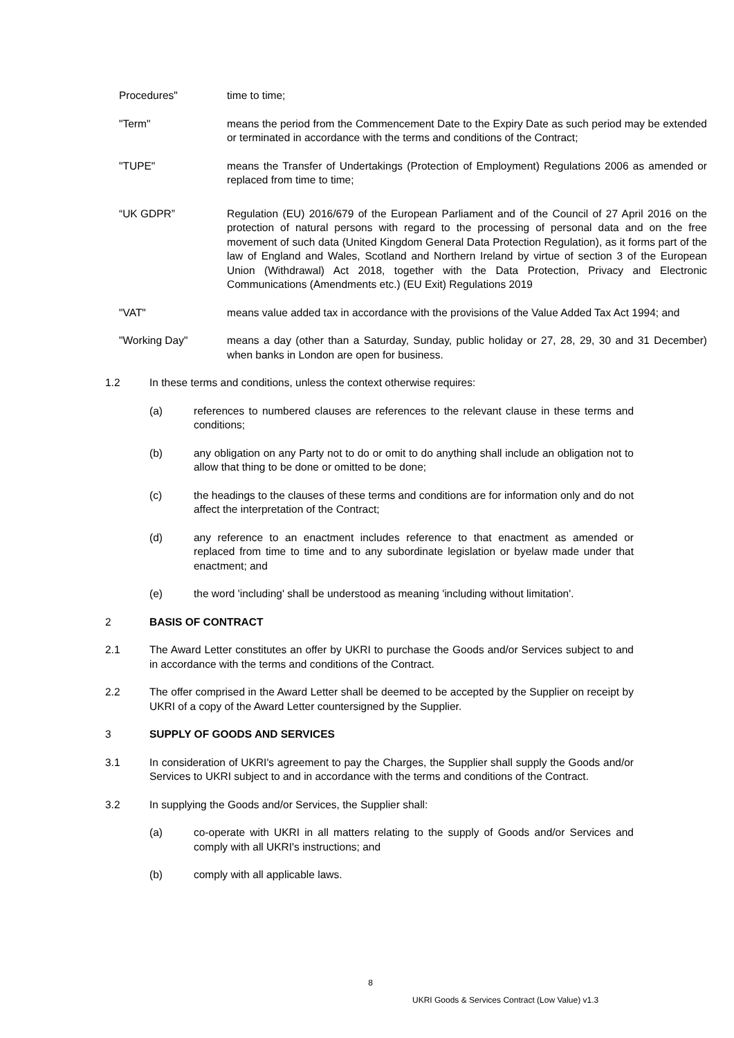Procedures" time to time;
"Term" means the period from the Commencement Date to the Expiry Date as such period may be extended or terminated in accordance with the terms and conditions of the Contract;
"TUPE" means the Transfer of Undertakings (Protection of Employment) Regulations 2006 as amended or replaced from time to time;
“UK GDPR” Regulation (EU) 2016/679 of the European Parliament and of the Council of 27 April 2016 on the protection of natural persons with regard to the processing of personal data and on the free movement of such data (United Kingdom General Data Protection Regulation), as it forms part of the law of England and Wales, Scotland and Northern Ireland by virtue of section 3 of the European Union (Withdrawal) Act 2018, together with the Data Protection, Privacy and Electronic Communications (Amendments etc.) (EU Exit) Regulations 2019
"VAT" means value added tax in accordance with the provisions of the Value Added Tax Act 1994; and
"Working Day" means a day (other than a Saturday, Sunday, public holiday or 27, 28, 29, 30 and 31 December) when banks in London are open for business.
1.2 In these terms and conditions, unless the context otherwise requires:
(a) references to numbered clauses are references to the relevant clause in these terms and conditions;
(b) any obligation on any Party not to do or omit to do anything shall include an obligation not to allow that thing to be done or omitted to be done;
(c) the headings to the clauses of these terms and conditions are for information only and do not affect the interpretation of the Contract;
(d) any reference to an enactment includes reference to that enactment as amended or replaced from time to time and to any subordinate legislation or byelaw made under that enactment; and
(e) the word 'including' shall be understood as meaning 'including without limitation'.
2 BASIS OF CONTRACT
2.1 The Award Letter constitutes an offer by UKRI to purchase the Goods and/or Services subject to and in accordance with the terms and conditions of the Contract.
2.2 The offer comprised in the Award Letter shall be deemed to be accepted by the Supplier on receipt by UKRI of a copy of the Award Letter countersigned by the Supplier.
3 SUPPLY OF GOODS AND SERVICES
3.1 In consideration of UKRI's agreement to pay the Charges, the Supplier shall supply the Goods and/or Services to UKRI subject to and in accordance with the terms and conditions of the Contract.
3.2 In supplying the Goods and/or Services, the Supplier shall:
(a) co-operate with UKRI in all matters relating to the supply of Goods and/or Services and comply with all UKRI's instructions; and
(b) comply with all applicable laws.
8
UKRI Goods & Services Contract (Low Value) v1.3